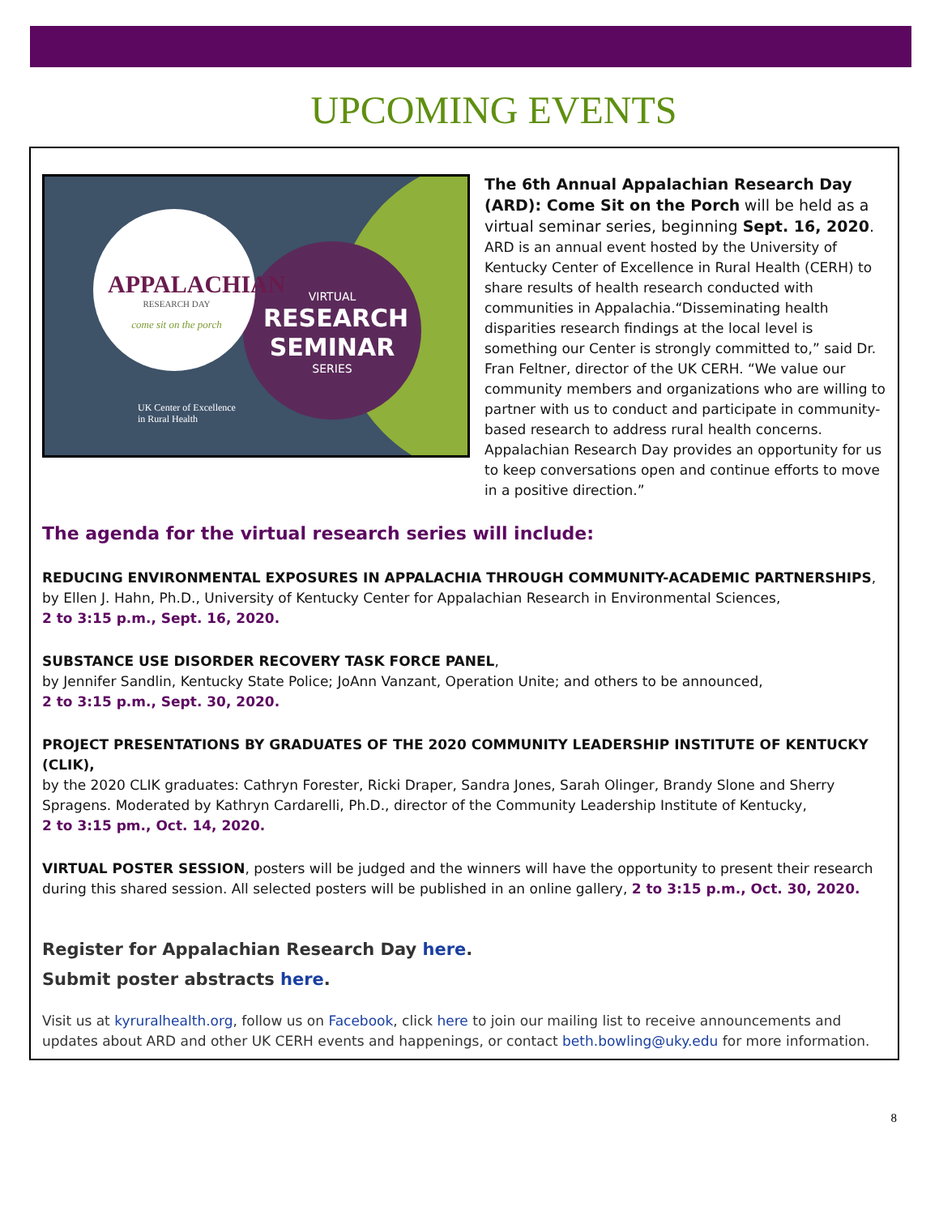UPCOMING EVENTS
APPALACHIAN
RESEARCH DAY
come sit on the porch
VIRTUAL
RESEARCH SEMINAR
SERIES
UK Center of Excellence
in Rural Health
The 6th Annual Appalachian Research Day (ARD): Come Sit on the Porch will be held as a virtual seminar series, beginning Sept. 16, 2020. ARD is an annual event hosted by the University of Kentucky Center of Excellence in Rural Health (CERH) to share results of health research conducted with communities in Appalachia.“Disseminating health disparities research findings at the local level is something our Center is strongly committed to,” said Dr. Fran Feltner, director of the UK CERH. “We value our community members and organizations who are willing to partner with us to conduct and participate in community-based research to address rural health concerns. Appalachian Research Day provides an opportunity for us to keep conversations open and continue efforts to move in a positive direction.”
The agenda for the virtual research series will include:
REDUCING ENVIRONMENTAL EXPOSURES IN APPALACHIA THROUGH COMMUNITY-ACADEMIC PARTNERSHIPS,
by Ellen J. Hahn, Ph.D., University of Kentucky Center for Appalachian Research in Environmental Sciences,
2 to 3:15 p.m., Sept. 16, 2020.
SUBSTANCE USE DISORDER RECOVERY TASK FORCE PANEL,
by Jennifer Sandlin, Kentucky State Police; JoAnn Vanzant, Operation Unite; and others to be announced,
2 to 3:15 p.m., Sept. 30, 2020.
PROJECT PRESENTATIONS BY GRADUATES OF THE 2020 COMMUNITY LEADERSHIP INSTITUTE OF KENTUCKY (CLIK),
by the 2020 CLIK graduates: Cathryn Forester, Ricki Draper, Sandra Jones, Sarah Olinger, Brandy Slone and Sherry Spragens. Moderated by Kathryn Cardarelli, Ph.D., director of the Community Leadership Institute of Kentucky,
2 to 3:15 pm., Oct. 14, 2020.
VIRTUAL POSTER SESSION, posters will be judged and the winners will have the opportunity to present their research during this shared session. All selected posters will be published in an online gallery, 2 to 3:15 p.m., Oct. 30, 2020.
Register for Appalachian Research Day here.
Submit poster abstracts here.
Visit us at kyruralhealth.org, follow us on Facebook, click here to join our mailing list to receive announcements and updates about ARD and other UK CERH events and happenings, or contact beth.bowling@uky.edu for more information.
8